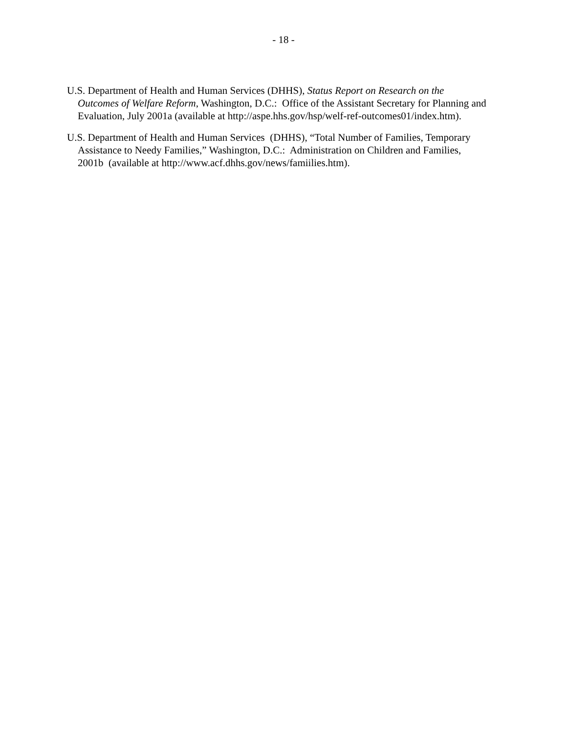- 18 -
U.S. Department of Health and Human Services (DHHS), Status Report on Research on the Outcomes of Welfare Reform, Washington, D.C.: Office of the Assistant Secretary for Planning and Evaluation, July 2001a (available at http://aspe.hhs.gov/hsp/welf-ref-outcomes01/index.htm).
U.S. Department of Health and Human Services (DHHS), “Total Number of Families, Temporary Assistance to Needy Families,” Washington, D.C.: Administration on Children and Families, 2001b (available at http://www.acf.dhhs.gov/news/famiilies.htm).